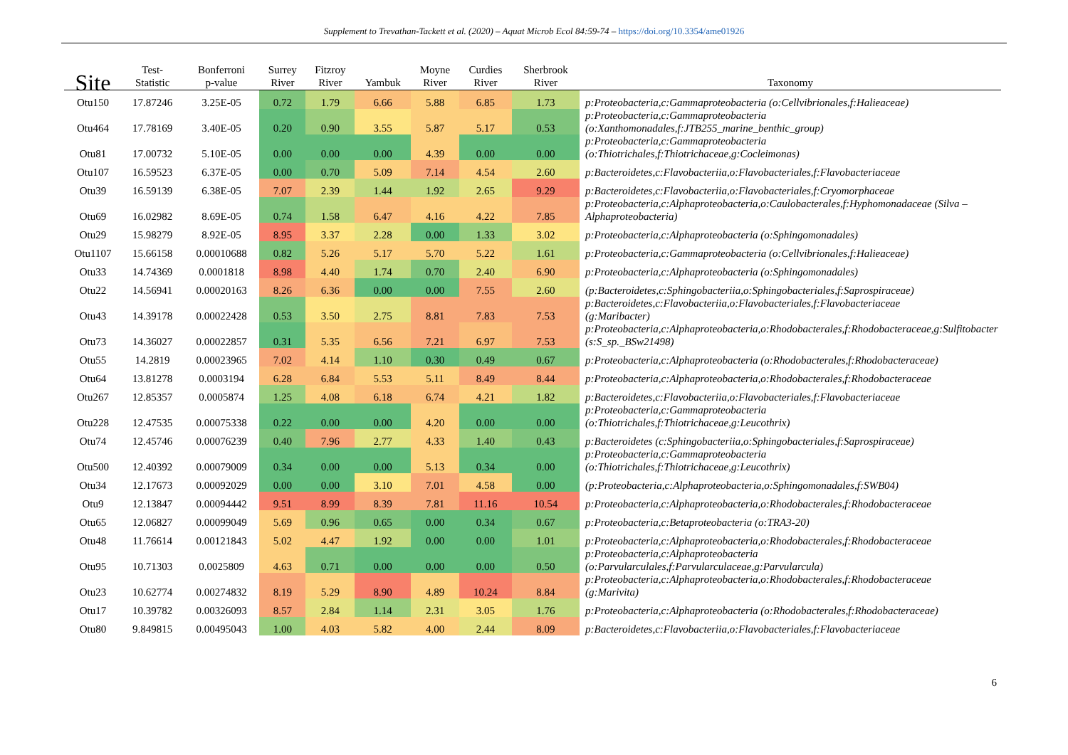Supplement to Trevathan-Tackett et al. (2020) – Aquat Microb Ecol 84:59-74 – https://doi.org/10.3354/ame01926
| Site | Test- Statistic | Bonferroni p-value | Surrey River | Fitzroy River | Yambuk | Moyne River | Curdies River | Sherbrook River | Taxonomy |
| --- | --- | --- | --- | --- | --- | --- | --- | --- | --- |
| Otu150 | 17.87246 | 3.25E-05 | 0.72 | 1.79 | 6.66 | 5.88 | 6.85 | 1.73 | p:Proteobacteria,c:Gammaproteobacteria (o:Cellvibrionales,f:Halieaceae) |
| Otu464 | 17.78169 | 3.40E-05 | 0.20 | 0.90 | 3.55 | 5.87 | 5.17 | 0.53 | p:Proteobacteria,c:Gammaproteobacteria (o:Xanthomonadales,f:JTB255_marine_benthic_group) |
| Otu81 | 17.00732 | 5.10E-05 | 0.00 | 0.00 | 0.00 | 4.39 | 0.00 | 0.00 | p:Proteobacteria,c:Gammaproteobacteria (o:Thiotrichales,f:Thiotrichaceae,g:Cocleimonas) |
| Otu107 | 16.59523 | 6.37E-05 | 0.00 | 0.70 | 5.09 | 7.14 | 4.54 | 2.60 | p:Bacteroidetes,c:Flavobacteriia,o:Flavobacteriales,f:Flavobacteriaceae |
| Otu39 | 16.59139 | 6.38E-05 | 7.07 | 2.39 | 1.44 | 1.92 | 2.65 | 9.29 | p:Bacteroidetes,c:Flavobacteriia,o:Flavobacteriales,f:Cryomorphaceae |
| Otu69 | 16.02982 | 8.69E-05 | 0.74 | 1.58 | 6.47 | 4.16 | 4.22 | 7.85 | p:Proteobacteria,c:Alphaproteobacteria,o:Caulobacterales,f:Hyphomonadaceae (Silva – Alphaproteobacteria) |
| Otu29 | 15.98279 | 8.92E-05 | 8.95 | 3.37 | 2.28 | 0.00 | 1.33 | 3.02 | p:Proteobacteria,c:Alphaproteobacteria (o:Sphingomonadales) |
| Otu1107 | 15.66158 | 0.00010688 | 0.82 | 5.26 | 5.17 | 5.70 | 5.22 | 1.61 | p:Proteobacteria,c:Gammaproteobacteria (o:Cellvibrionales,f:Halieaceae) |
| Otu33 | 14.74369 | 0.0001818 | 8.98 | 4.40 | 1.74 | 0.70 | 2.40 | 6.90 | p:Proteobacteria,c:Alphaproteobacteria (o:Sphingomonadales) |
| Otu22 | 14.56941 | 0.00020163 | 8.26 | 6.36 | 0.00 | 0.00 | 7.55 | 2.60 | (p:Bacteroidetes,c:Sphingobacteriia,o:Sphingobacteriales,f:Saprospiraceae) |
| Otu43 | 14.39178 | 0.00022428 | 0.53 | 3.50 | 2.75 | 8.81 | 7.83 | 7.53 | p:Bacteroidetes,c:Flavobacteriia,o:Flavobacteriales,f:Flavobacteriaceae (g:Maribacter) |
| Otu73 | 14.36027 | 0.00022857 | 0.31 | 5.35 | 6.56 | 7.21 | 6.97 | 7.53 | p:Proteobacteria,c:Alphaproteobacteria,o:Rhodobacterales,f:Rhodobacteraceae,g:Sulfitobacter (s:S_sp._BSw21498) |
| Otu55 | 14.2819 | 0.00023965 | 7.02 | 4.14 | 1.10 | 0.30 | 0.49 | 0.67 | p:Proteobacteria,c:Alphaproteobacteria (o:Rhodobacterales,f:Rhodobacteraceae) |
| Otu64 | 13.81278 | 0.0003194 | 6.28 | 6.84 | 5.53 | 5.11 | 8.49 | 8.44 | p:Proteobacteria,c:Alphaproteobacteria,o:Rhodobacterales,f:Rhodobacteraceae |
| Otu267 | 12.85357 | 0.0005874 | 1.25 | 4.08 | 6.18 | 6.74 | 4.21 | 1.82 | p:Bacteroidetes,c:Flavobacteriia,o:Flavobacteriales,f:Flavobacteriaceae |
| Otu228 | 12.47535 | 0.00075338 | 0.22 | 0.00 | 0.00 | 4.20 | 0.00 | 0.00 | p:Proteobacteria,c:Gammaproteobacteria (o:Thiotrichales,f:Thiotrichaceae,g:Leucothrix) |
| Otu74 | 12.45746 | 0.00076239 | 0.40 | 7.96 | 2.77 | 4.33 | 1.40 | 0.43 | p:Bacteroidetes (c:Sphingobacteriia,o:Sphingobacteriales,f:Saprospiraceae) |
| Otu500 | 12.40392 | 0.00079009 | 0.34 | 0.00 | 0.00 | 5.13 | 0.34 | 0.00 | p:Proteobacteria,c:Gammaproteobacteria (o:Thiotrichales,f:Thiotrichaceae,g:Leucothrix) |
| Otu34 | 12.17673 | 0.00092029 | 0.00 | 0.00 | 3.10 | 7.01 | 4.58 | 0.00 | (p:Proteobacteria,c:Alphaproteobacteria,o:Sphingomonadales,f:SWB04) |
| Otu9 | 12.13847 | 0.00094442 | 9.51 | 8.99 | 8.39 | 7.81 | 11.16 | 10.54 | p:Proteobacteria,c:Alphaproteobacteria,o:Rhodobacterales,f:Rhodobacteraceae |
| Otu65 | 12.06827 | 0.00099049 | 5.69 | 0.96 | 0.65 | 0.00 | 0.34 | 0.67 | p:Proteobacteria,c:Betaproteobacteria (o:TRA3-20) |
| Otu48 | 11.76614 | 0.00121843 | 5.02 | 4.47 | 1.92 | 0.00 | 0.00 | 1.01 | p:Proteobacteria,c:Alphaproteobacteria,o:Rhodobacterales,f:Rhodobacteraceae |
| Otu95 | 10.71303 | 0.0025809 | 4.63 | 0.71 | 0.00 | 0.00 | 0.00 | 0.50 | p:Proteobacteria,c:Alphaproteobacteria (o:Parvularculales,f:Parvularculaceae,g:Parvularcula) |
| Otu23 | 10.62774 | 0.00274832 | 8.19 | 5.29 | 8.90 | 4.89 | 10.24 | 8.84 | p:Proteobacteria,c:Alphaproteobacteria,o:Rhodobacterales,f:Rhodobacteraceae (g:Marivita) |
| Otu17 | 10.39782 | 0.00326093 | 8.57 | 2.84 | 1.14 | 2.31 | 3.05 | 1.76 | p:Proteobacteria,c:Alphaproteobacteria (o:Rhodobacterales,f:Rhodobacteraceae) |
| Otu80 | 9.849815 | 0.00495043 | 1.00 | 4.03 | 5.82 | 4.00 | 2.44 | 8.09 | p:Bacteroidetes,c:Flavobacteriia,o:Flavobacteriales,f:Flavobacteriaceae |
6